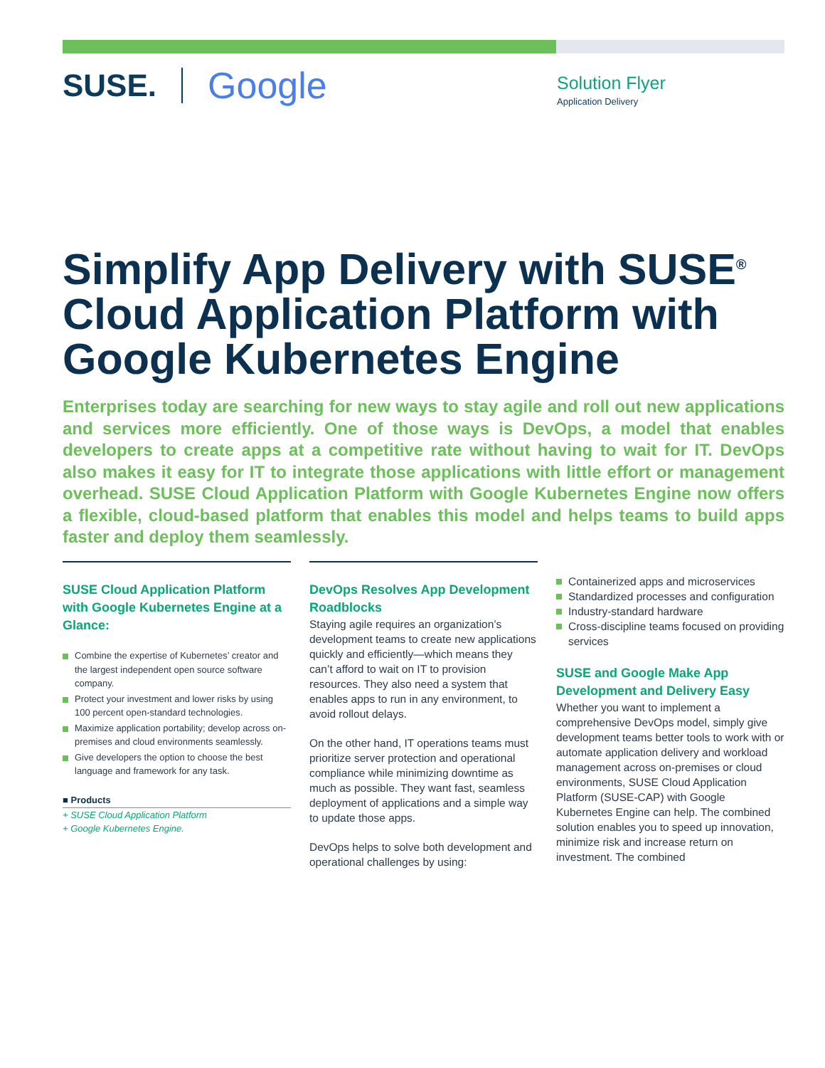SUSE. Google
Solution Flyer
Application Delivery
Simplify App Delivery with SUSE<sup>®</sup> Cloud Application Platform with Google Kubernetes Engine
Enterprises today are searching for new ways to stay agile and roll out new applications and services more efficiently. One of those ways is DevOps, a model that enables developers to create apps at a competitive rate without having to wait for IT. DevOps also makes it easy for IT to integrate those applications with little effort or management overhead. SUSE Cloud Application Platform with Google Kubernetes Engine now offers a flexible, cloud-based platform that enables this model and helps teams to build apps faster and deploy them seamlessly.
SUSE Cloud Application Platform with Google Kubernetes Engine at a Glance:
Combine the expertise of Kubernetes’ creator and the largest independent open source software company.
Protect your investment and lower risks by using 100 percent open-standard technologies.
Maximize application portability; develop across on-premises and cloud environments seamlessly.
Give developers the option to choose the best language and framework for any task.
■ Products
+ SUSE Cloud Application Platform
+ Google Kubernetes Engine.
DevOps Resolves App Development Roadblocks
Staying agile requires an organization’s development teams to create new applications quickly and efficiently—which means they can’t afford to wait on IT to provision resources. They also need a system that enables apps to run in any environment, to avoid rollout delays.
On the other hand, IT operations teams must prioritize server protection and operational compliance while minimizing downtime as much as possible. They want fast, seamless deployment of applications and a simple way to update those apps.
DevOps helps to solve both development and operational challenges by using:
Containerized apps and microservices
Standardized processes and configuration
Industry-standard hardware
Cross-discipline teams focused on providing services
SUSE and Google Make App Development and Delivery Easy
Whether you want to implement a comprehensive DevOps model, simply give development teams better tools to work with or automate application delivery and workload management across on-premises or cloud environments, SUSE Cloud Application Platform (SUSE-CAP) with Google Kubernetes Engine can help. The combined solution enables you to speed up innovation, minimize risk and increase return on investment. The combined